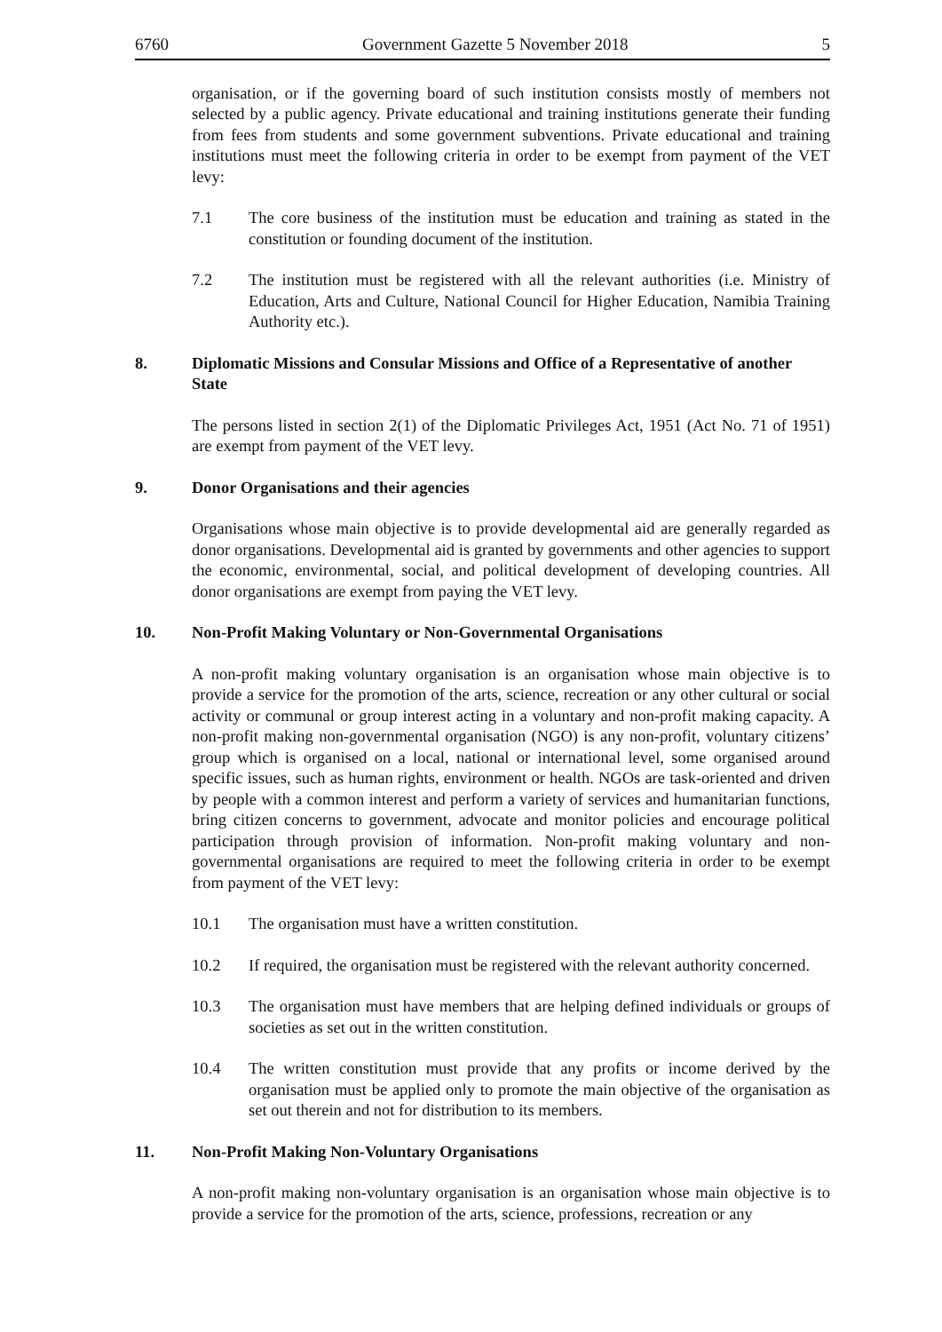6760 Government Gazette 5 November 2018 5
organisation, or if the governing board of such institution consists mostly of members not selected by a public agency. Private educational and training institutions generate their funding from fees from students and some government subventions. Private educational and training institutions must meet the following criteria in order to be exempt from payment of the VET levy:
7.1 The core business of the institution must be education and training as stated in the constitution or founding document of the institution.
7.2 The institution must be registered with all the relevant authorities (i.e. Ministry of Education, Arts and Culture, National Council for Higher Education, Namibia Training Authority etc.).
8. Diplomatic Missions and Consular Missions and Office of a Representative of another State
The persons listed in section 2(1) of the Diplomatic Privileges Act, 1951 (Act No. 71 of 1951) are exempt from payment of the VET levy.
9. Donor Organisations and their agencies
Organisations whose main objective is to provide developmental aid are generally regarded as donor organisations. Developmental aid is granted by governments and other agencies to support the economic, environmental, social, and political development of developing countries. All donor organisations are exempt from paying the VET levy.
10. Non-Profit Making Voluntary or Non-Governmental Organisations
A non-profit making voluntary organisation is an organisation whose main objective is to provide a service for the promotion of the arts, science, recreation or any other cultural or social activity or communal or group interest acting in a voluntary and non-profit making capacity. A non-profit making non-governmental organisation (NGO) is any non-profit, voluntary citizens’ group which is organised on a local, national or international level, some organised around specific issues, such as human rights, environment or health. NGOs are task-oriented and driven by people with a common interest and perform a variety of services and humanitarian functions, bring citizen concerns to government, advocate and monitor policies and encourage political participation through provision of information. Non-profit making voluntary and non-governmental organisations are required to meet the following criteria in order to be exempt from payment of the VET levy:
10.1 The organisation must have a written constitution.
10.2 If required, the organisation must be registered with the relevant authority concerned.
10.3 The organisation must have members that are helping defined individuals or groups of societies as set out in the written constitution.
10.4 The written constitution must provide that any profits or income derived by the organisation must be applied only to promote the main objective of the organisation as set out therein and not for distribution to its members.
11. Non-Profit Making Non-Voluntary Organisations
A non-profit making non-voluntary organisation is an organisation whose main objective is to provide a service for the promotion of the arts, science, professions, recreation or any